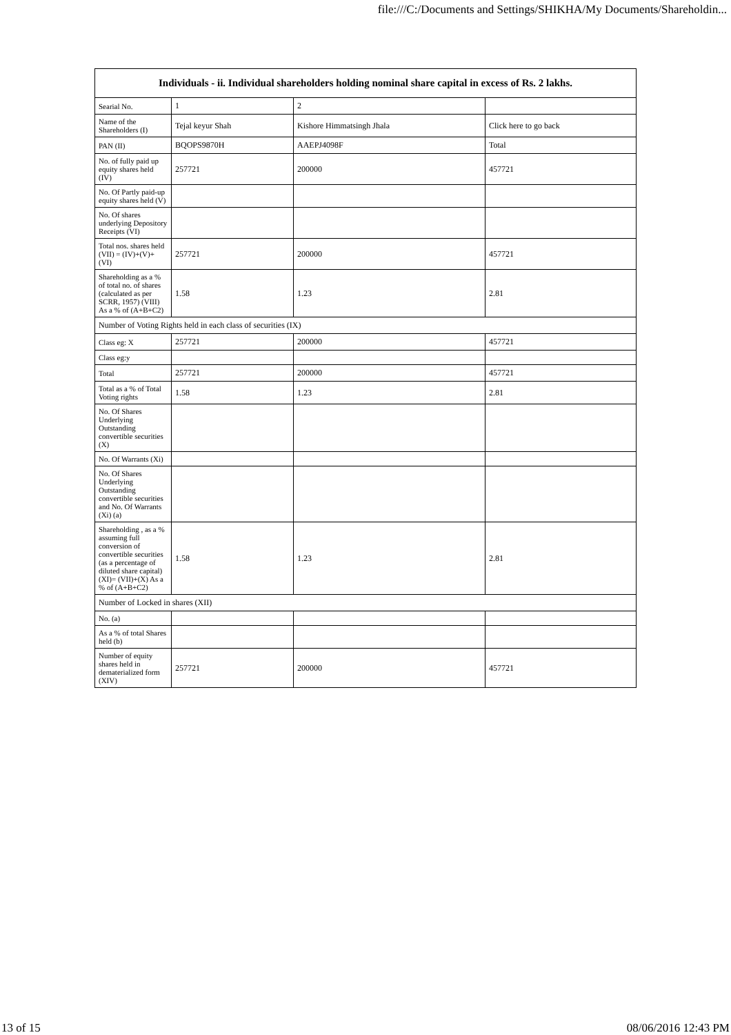file:///C:/Documents and Settings/SHIKHA/My Documents/Shareholdin...
| Individuals - ii. Individual shareholders holding nominal share capital in excess of Rs. 2 lakhs. | | | |
| --- | --- | --- | --- |
| Searial No. | 1 | 2 | |
| Name of the Shareholders (I) | Tejal keyur Shah | Kishore Himmatsingh Jhala | Click here to go back |
| PAN (II) | BQOPS9870H | AAEPJ4098F | Total |
| No. of fully paid up equity shares held (IV) | 257721 | 200000 | 457721 |
| No. Of Partly paid-up equity shares held (V) | | | |
| No. Of shares underlying Depository Receipts (VI) | | | |
| Total nos. shares held (VII) = (IV)+(V)+ (VI) | 257721 | 200000 | 457721 |
| Shareholding as a % of total no. of shares (calculated as per SCRR, 1957) (VIII) As a % of (A+B+C2) | 1.58 | 1.23 | 2.81 |
| Number of Voting Rights held in each class of securities (IX) | | | |
| Class eg: X | 257721 | 200000 | 457721 |
| Class eg:y | | | |
| Total | 257721 | 200000 | 457721 |
| Total as a % of Total Voting rights | 1.58 | 1.23 | 2.81 |
| No. Of Shares Underlying Outstanding convertible securities (X) | | | |
| No. Of Warrants (Xi) | | | |
| No. Of Shares Underlying Outstanding convertible securities and No. Of Warrants (Xi) (a) | | | |
| Shareholding , as a % assuming full conversion of convertible securities (as a percentage of diluted share capital) (XI)= (VII)+(X) As a % of (A+B+C2) | 1.58 | 1.23 | 2.81 |
| Number of Locked in shares (XII) | | | |
| No. (a) | | | |
| As a % of total Shares held (b) | | | |
| Number of equity shares held in dematerialized form (XIV) | 257721 | 200000 | 457721 |
13 of 15 08/06/2016 12:43 PM